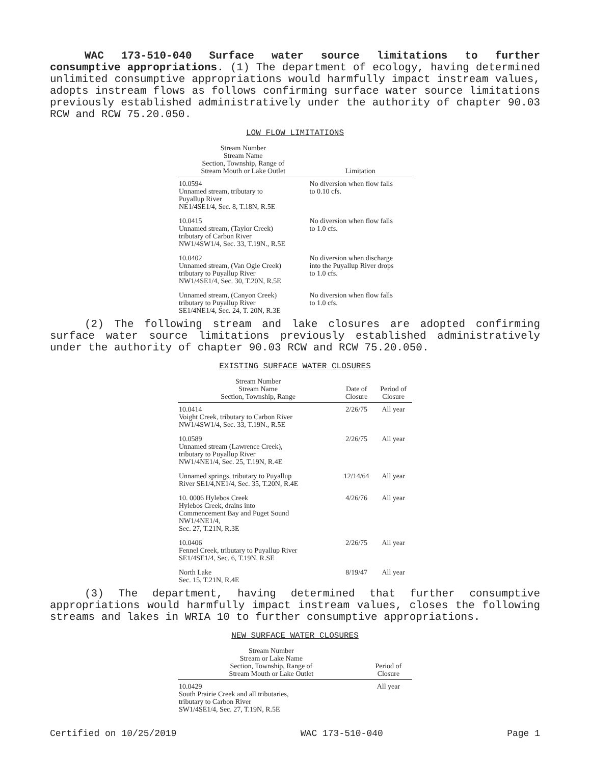WAC 173-510-040 Surface water source limitations to further consumptive appropriations. (1) The department of ecology, having determined unlimited consumptive appropriations would harmfully impact instream values, adopts instream flows as follows confirming surface water source limitations previously established administratively under the authority of chapter 90.03 RCW and RCW 75.20.050.
LOW FLOW LIMITATIONS
| Stream Number Stream Name Section, Township, Range of Stream Mouth or Lake Outlet | Limitation |
| --- | --- |
| 10.0594 Unnamed stream, tributary to Puyallup River NE1/4SE1/4, Sec. 8, T.18N, R.5E | No diversion when flow falls to 0.10 cfs. |
| 10.0415 Unnamed stream, (Taylor Creek) tributary of Carbon River NW1/4SW1/4, Sec. 33, T.19N., R.5E | No diversion when flow falls to 1.0 cfs. |
| 10.0402 Unnamed stream, (Van Ogle Creek) tributary to Puyallup River NW1/4SE1/4, Sec. 30, T.20N, R.5E | No diversion when discharge into the Puyallup River drops to 1.0 cfs. |
| Unnamed stream, (Canyon Creek) tributary to Puyallup River SE1/4NE1/4, Sec. 24, T. 20N, R.3E | No diversion when flow falls to 1.0 cfs. |
(2) The following stream and lake closures are adopted confirming surface water source limitations previously established administratively under the authority of chapter 90.03 RCW and RCW 75.20.050.
EXISTING SURFACE WATER CLOSURES
| Stream Number Stream Name Section, Township, Range | Date of Closure | Period of Closure |
| --- | --- | --- |
| 10.0414 Voight Creek, tributary to Carbon River NW1/4SW1/4, Sec. 33, T.19N., R.5E | 2/26/75 | All year |
| 10.0589 Unnamed stream (Lawrence Creek), tributary to Puyallup River NW1/4NE1/4, Sec. 25, T.19N, R.4E | 2/26/75 | All year |
| Unnamed springs, tributary to Puyallup River SE1/4,NE1/4, Sec. 35, T.20N, R.4E | 12/14/64 | All year |
| 10. 0006 Hylebos Creek Hylebos Creek, drains into Commencement Bay and Puget Sound NW1/4NE1/4, Sec. 27, T.21N, R.3E | 4/26/76 | All year |
| 10.0406 Fennel Creek, tributary to Puyallup River SE1/4SE1/4, Sec. 6, T.19N, R.SE | 2/26/75 | All year |
| North Lake Sec. 15, T.21N, R.4E | 8/19/47 | All year |
(3) The department, having determined that further consumptive appropriations would harmfully impact instream values, closes the following streams and lakes in WRIA 10 to further consumptive appropriations.
NEW SURFACE WATER CLOSURES
| Stream Number Stream or Lake Name Section, Township, Range of Stream Mouth or Lake Outlet | Period of Closure |
| --- | --- |
| 10.0429 South Prairie Creek and all tributaries, tributary to Carbon River SW1/4SE1/4, Sec. 27, T.19N, R.5E | All year |
Certified on 10/25/2019 WAC 173-510-040 Page 1